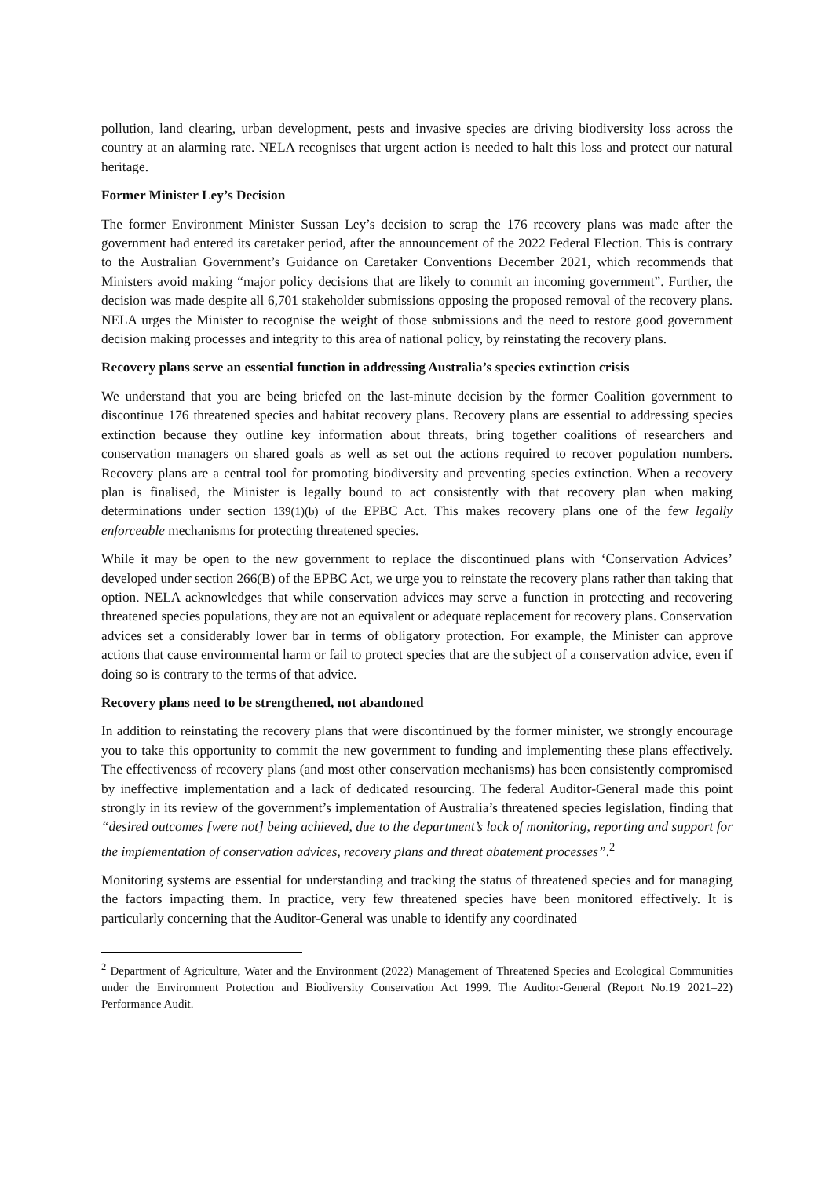pollution, land clearing, urban development, pests and invasive species are driving biodiversity loss across the country at an alarming rate. NELA recognises that urgent action is needed to halt this loss and protect our natural heritage.
Former Minister Ley’s Decision
The former Environment Minister Sussan Ley’s decision to scrap the 176 recovery plans was made after the government had entered its caretaker period, after the announcement of the 2022 Federal Election. This is contrary to the Australian Government’s Guidance on Caretaker Conventions December 2021, which recommends that Ministers avoid making “major policy decisions that are likely to commit an incoming government”. Further, the decision was made despite all 6,701 stakeholder submissions opposing the proposed removal of the recovery plans. NELA urges the Minister to recognise the weight of those submissions and the need to restore good government decision making processes and integrity to this area of national policy, by reinstating the recovery plans.
Recovery plans serve an essential function in addressing Australia’s species extinction crisis
We understand that you are being briefed on the last-minute decision by the former Coalition government to discontinue 176 threatened species and habitat recovery plans. Recovery plans are essential to addressing species extinction because they outline key information about threats, bring together coalitions of researchers and conservation managers on shared goals as well as set out the actions required to recover population numbers. Recovery plans are a central tool for promoting biodiversity and preventing species extinction. When a recovery plan is finalised, the Minister is legally bound to act consistently with that recovery plan when making determinations under section 139(1)(b) of the EPBC Act. This makes recovery plans one of the few legally enforceable mechanisms for protecting threatened species.
While it may be open to the new government to replace the discontinued plans with ‘Conservation Advices’ developed under section 266(B) of the EPBC Act, we urge you to reinstate the recovery plans rather than taking that option. NELA acknowledges that while conservation advices may serve a function in protecting and recovering threatened species populations, they are not an equivalent or adequate replacement for recovery plans. Conservation advices set a considerably lower bar in terms of obligatory protection. For example, the Minister can approve actions that cause environmental harm or fail to protect species that are the subject of a conservation advice, even if doing so is contrary to the terms of that advice.
Recovery plans need to be strengthened, not abandoned
In addition to reinstating the recovery plans that were discontinued by the former minister, we strongly encourage you to take this opportunity to commit the new government to funding and implementing these plans effectively. The effectiveness of recovery plans (and most other conservation mechanisms) has been consistently compromised by ineffective implementation and a lack of dedicated resourcing. The federal Auditor-General made this point strongly in its review of the government’s implementation of Australia’s threatened species legislation, finding that “desired outcomes [were not] being achieved, due to the department’s lack of monitoring, reporting and support for the implementation of conservation advices, recovery plans and threat abatement processes”.<sup>2</sup>
Monitoring systems are essential for understanding and tracking the status of threatened species and for managing the factors impacting them. In practice, very few threatened species have been monitored effectively. It is particularly concerning that the Auditor-General was unable to identify any coordinated
<sup>2</sup> Department of Agriculture, Water and the Environment (2022) Management of Threatened Species and Ecological Communities under the Environment Protection and Biodiversity Conservation Act 1999. The Auditor-General (Report No.19 2021–22) Performance Audit.